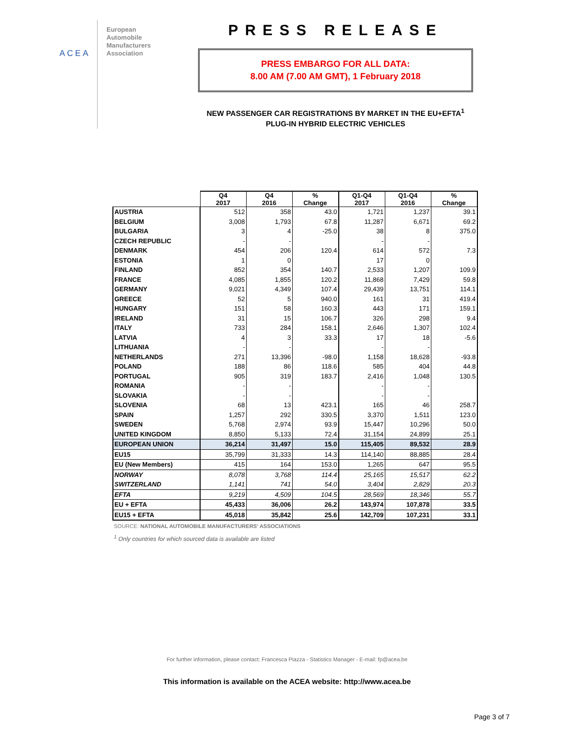ACEA
European
Automobile
Manufacturers
Association
PRESS RELEASE
PRESS EMBARGO FOR ALL DATA:
8.00 AM (7.00 AM GMT), 1 February 2018
NEW PASSENGER CAR REGISTRATIONS BY MARKET IN THE EU+EFTA<sup>1</sup>
PLUG-IN HYBRID ELECTRIC VEHICLES
| | Q4 2017 | Q4 2016 | % Change | Q1-Q4 2017 | Q1-Q4 2016 | % Change |
| --- | --- | --- | --- | --- | --- | --- |
| AUSTRIA | 512 | 358 | 43.0 | 1,721 | 1,237 | 39.1 |
| BELGIUM | 3,008 | 1,793 | 67.8 | 11,287 | 6,671 | 69.2 |
| BULGARIA | 3 | 4 | -25.0 | 38 | 8 | 375.0 |
| CZECH REPUBLIC | - | - | | - | - | |
| DENMARK | 454 | 206 | 120.4 | 614 | 572 | 7.3 |
| ESTONIA | 1 | 0 | | 17 | 0 | |
| FINLAND | 852 | 354 | 140.7 | 2,533 | 1,207 | 109.9 |
| FRANCE | 4,085 | 1,855 | 120.2 | 11,868 | 7,429 | 59.8 |
| GERMANY | 9,021 | 4,349 | 107.4 | 29,439 | 13,751 | 114.1 |
| GREECE | 52 | 5 | 940.0 | 161 | 31 | 419.4 |
| HUNGARY | 151 | 58 | 160.3 | 443 | 171 | 159.1 |
| IRELAND | 31 | 15 | 106.7 | 326 | 298 | 9.4 |
| ITALY | 733 | 284 | 158.1 | 2,646 | 1,307 | 102.4 |
| LATVIA | 4 | 3 | 33.3 | 17 | 18 | -5.6 |
| LITHUANIA | - | - | | - | - | |
| NETHERLANDS | 271 | 13,396 | -98.0 | 1,158 | 18,628 | -93.8 |
| POLAND | 188 | 86 | 118.6 | 585 | 404 | 44.8 |
| PORTUGAL | 905 | 319 | 183.7 | 2,416 | 1,048 | 130.5 |
| ROMANIA | - | - | | - | - | |
| SLOVAKIA | - | - | | - | - | |
| SLOVENIA | 68 | 13 | 423.1 | 165 | 46 | 258.7 |
| SPAIN | 1,257 | 292 | 330.5 | 3,370 | 1,511 | 123.0 |
| SWEDEN | 5,768 | 2,974 | 93.9 | 15,447 | 10,296 | 50.0 |
| UNITED KINGDOM | 8,850 | 5,133 | 72.4 | 31,154 | 24,899 | 25.1 |
| EUROPEAN UNION | 36,214 | 31,497 | 15.0 | 115,405 | 89,532 | 28.9 |
| EU15 | 35,799 | 31,333 | 14.3 | 114,140 | 88,885 | 28.4 |
| EU (New Members) | 415 | 164 | 153.0 | 1,265 | 647 | 95.5 |
| NORWAY | 8,078 | 3,768 | 114.4 | 25,165 | 15,517 | 62.2 |
| SWITZERLAND | 1,141 | 741 | 54.0 | 3,404 | 2,829 | 20.3 |
| EFTA | 9,219 | 4,509 | 104.5 | 28,569 | 18,346 | 55.7 |
| EU + EFTA | 45,433 | 36,006 | 26.2 | 143,974 | 107,878 | 33.5 |
| EU15 + EFTA | 45,018 | 35,842 | 25.6 | 142,709 | 107,231 | 33.1 |
SOURCE: NATIONAL AUTOMOBILE MANUFACTURERS' ASSOCIATIONS
<sup>1</sup> Only countries for which sourced data is available are listed
For further information, please contact: Francesca Piazza - Statistics Manager - E-mail: fp@acea.be
This information is available on the ACEA website: http://www.acea.be
Page 3 of 7